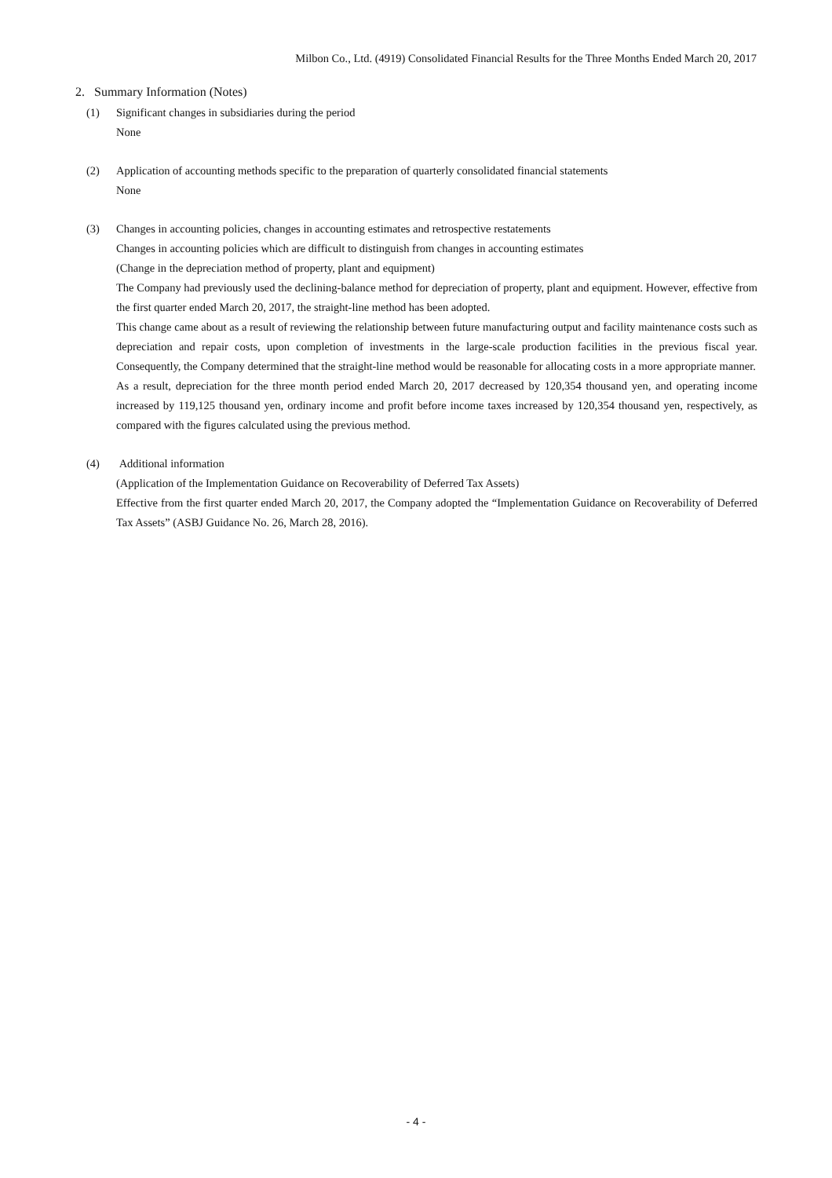Milbon Co., Ltd. (4919) Consolidated Financial Results for the Three Months Ended March 20, 2017
2. Summary Information (Notes)
(1) Significant changes in subsidiaries during the period
None
(2) Application of accounting methods specific to the preparation of quarterly consolidated financial statements
None
(3) Changes in accounting policies, changes in accounting estimates and retrospective restatements
Changes in accounting policies which are difficult to distinguish from changes in accounting estimates
(Change in the depreciation method of property, plant and equipment)
The Company had previously used the declining-balance method for depreciation of property, plant and equipment. However, effective from the first quarter ended March 20, 2017, the straight-line method has been adopted.
This change came about as a result of reviewing the relationship between future manufacturing output and facility maintenance costs such as depreciation and repair costs, upon completion of investments in the large-scale production facilities in the previous fiscal year. Consequently, the Company determined that the straight-line method would be reasonable for allocating costs in a more appropriate manner.
As a result, depreciation for the three month period ended March 20, 2017 decreased by 120,354 thousand yen, and operating income increased by 119,125 thousand yen, ordinary income and profit before income taxes increased by 120,354 thousand yen, respectively, as compared with the figures calculated using the previous method.
(4) Additional information
(Application of the Implementation Guidance on Recoverability of Deferred Tax Assets)
Effective from the first quarter ended March 20, 2017, the Company adopted the “Implementation Guidance on Recoverability of Deferred Tax Assets” (ASBJ Guidance No. 26, March 28, 2016).
- 4 -